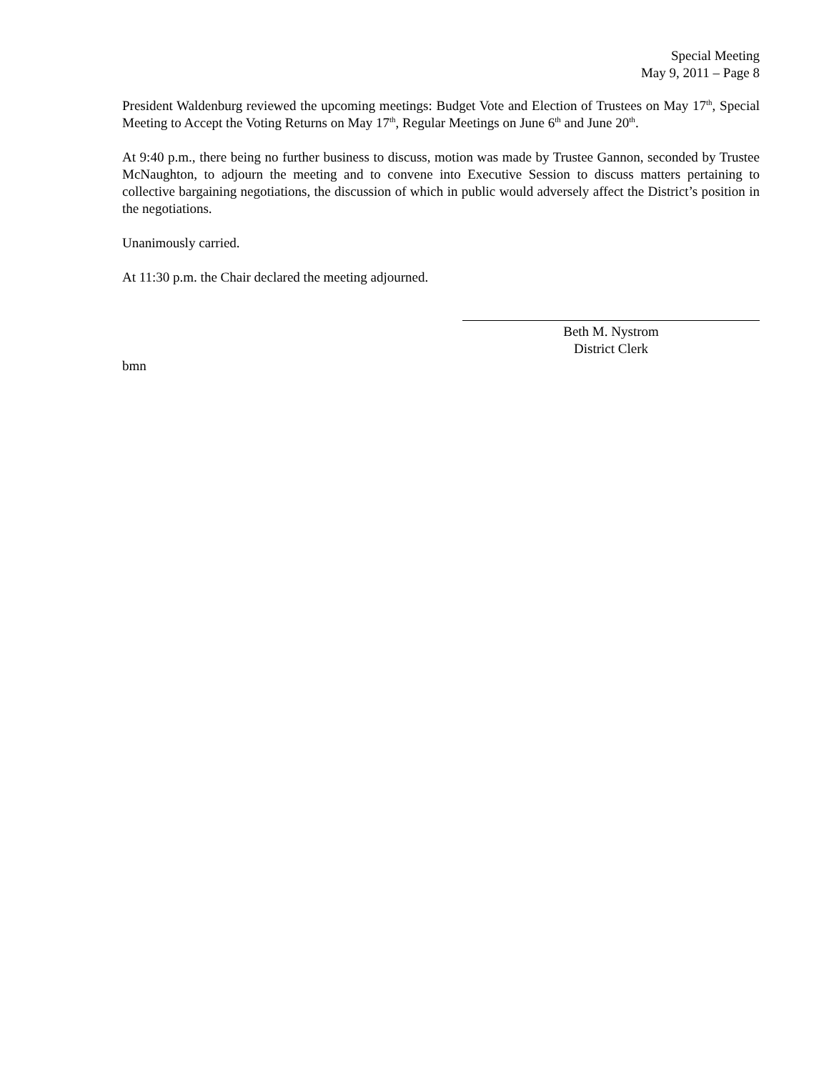Special Meeting
May 9, 2011 – Page 8
President Waldenburg reviewed the upcoming meetings: Budget Vote and Election of Trustees on May 17<sup>th</sup>, Special Meeting to Accept the Voting Returns on May 17<sup>th</sup>, Regular Meetings on June 6<sup>th</sup> and June 20<sup>th</sup>.
At 9:40 p.m., there being no further business to discuss, motion was made by Trustee Gannon, seconded by Trustee McNaughton, to adjourn the meeting and to convene into Executive Session to discuss matters pertaining to collective bargaining negotiations, the discussion of which in public would adversely affect the District’s position in the negotiations.
Unanimously carried.
At 11:30 p.m. the Chair declared the meeting adjourned.
Beth M. Nystrom
District Clerk
bmn